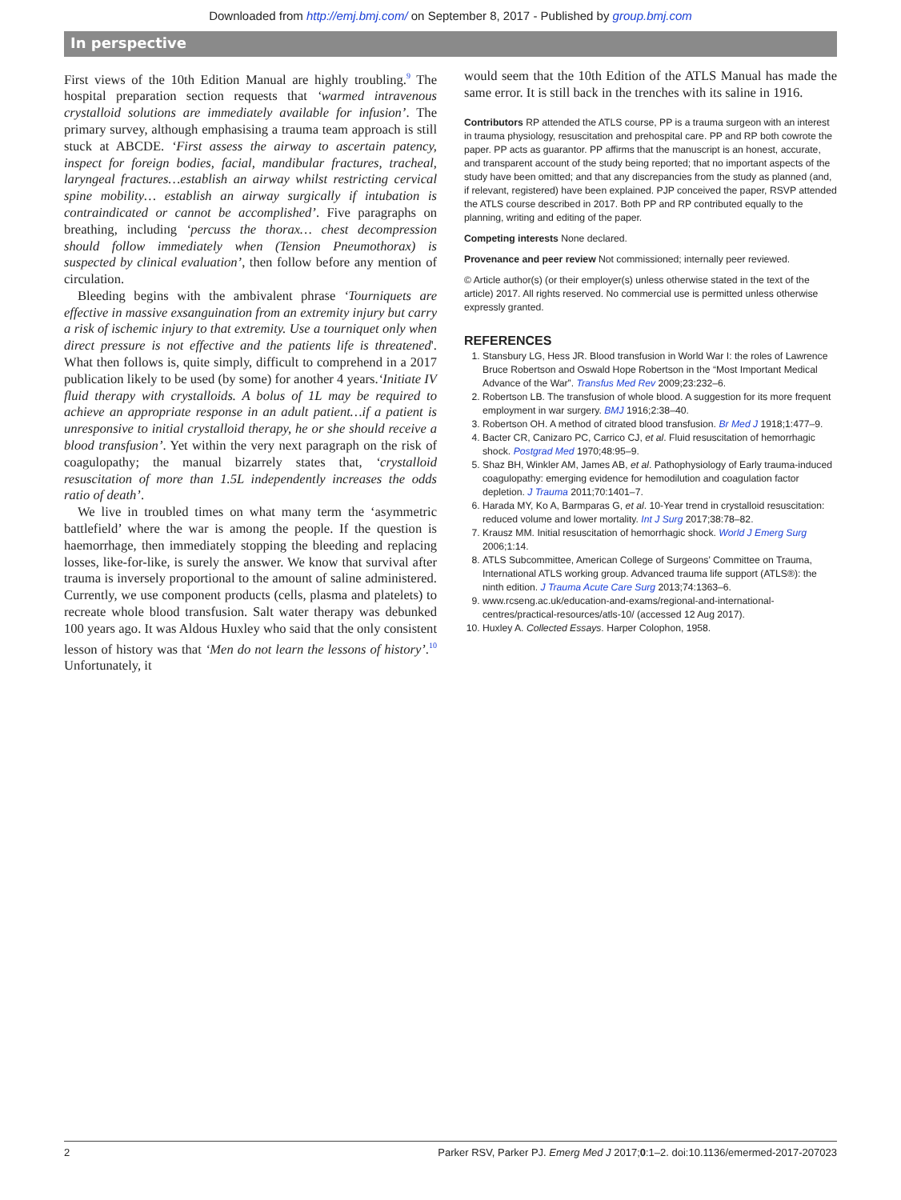Downloaded from http://emj.bmj.com/ on September 8, 2017 - Published by group.bmj.com
In perspective
First views of the 10th Edition Manual are highly troubling.<sup>9</sup> The hospital preparation section requests that ‘warmed intravenous crystalloid solutions are immediately available for infusion’. The primary survey, although emphasising a trauma team approach is still stuck at ABCDE. ‘First assess the airway to ascertain patency, inspect for foreign bodies, facial, mandibular fractures, tracheal, laryngeal fractures…establish an airway whilst restricting cervical spine mobility… establish an airway surgically if intubation is contraindicated or cannot be accomplished’. Five paragraphs on breathing, including ‘percuss the thorax… chest decompression should follow immediately when (Tension Pneumothorax) is suspected by clinical evaluation’, then follow before any mention of circulation.
Bleeding begins with the ambivalent phrase ‘Tourniquets are effective in massive exsanguination from an extremity injury but carry a risk of ischemic injury to that extremity. Use a tourniquet only when direct pressure is not effective and the patients life is threatened'. What then follows is, quite simply, difficult to comprehend in a 2017 publication likely to be used (by some) for another 4 years.‘Initiate IV fluid therapy with crystalloids. A bolus of 1L may be required to achieve an appropriate response in an adult patient…if a patient is unresponsive to initial crystalloid therapy, he or she should receive a blood transfusion’. Yet within the very next paragraph on the risk of coagulopathy; the manual bizarrely states that, ‘crystalloid resuscitation of more than 1.5L independently increases the odds ratio of death’.
We live in troubled times on what many term the ‘asymmetric battlefield’ where the war is among the people. If the question is haemorrhage, then immediately stopping the bleeding and replacing losses, like-for-like, is surely the answer. We know that survival after trauma is inversely proportional to the amount of saline administered. Currently, we use component products (cells, plasma and platelets) to recreate whole blood transfusion. Salt water therapy was debunked 100 years ago. It was Aldous Huxley who said that the only consistent lesson of history was that ‘Men do not learn the lessons of history’.<sup>10</sup> Unfortunately, it
would seem that the 10th Edition of the ATLS Manual has made the same error. It is still back in the trenches with its saline in 1916.
Contributors RP attended the ATLS course, PP is a trauma surgeon with an interest in trauma physiology, resuscitation and prehospital care. PP and RP both cowrote the paper. PP acts as guarantor. PP affirms that the manuscript is an honest, accurate, and transparent account of the study being reported; that no important aspects of the study have been omitted; and that any discrepancies from the study as planned (and, if relevant, registered) have been explained. PJP conceived the paper, RSVP attended the ATLS course described in 2017. Both PP and RP contributed equally to the planning, writing and editing of the paper.
Competing interests None declared.
Provenance and peer review Not commissioned; internally peer reviewed.
© Article author(s) (or their employer(s) unless otherwise stated in the text of the article) 2017. All rights reserved. No commercial use is permitted unless otherwise expressly granted.
REFERENCES
1. Stansbury LG, Hess JR. Blood transfusion in World War I: the roles of Lawrence Bruce Robertson and Oswald Hope Robertson in the “Most Important Medical Advance of the War”. Transfus Med Rev 2009;23:232–6.
2. Robertson LB. The transfusion of whole blood. A suggestion for its more frequent employment in war surgery. BMJ 1916;2:38–40.
3. Robertson OH. A method of citrated blood transfusion. Br Med J 1918;1:477–9.
4. Bacter CR, Canizaro PC, Carrico CJ, et al. Fluid resuscitation of hemorrhagic shock. Postgrad Med 1970;48:95–9.
5. Shaz BH, Winkler AM, James AB, et al. Pathophysiology of Early trauma-induced coagulopathy: emerging evidence for hemodilution and coagulation factor depletion. J Trauma 2011;70:1401–7.
6. Harada MY, Ko A, Barmparas G, et al. 10-Year trend in crystalloid resuscitation: reduced volume and lower mortality. Int J Surg 2017;38:78–82.
7. Krausz MM. Initial resuscitation of hemorrhagic shock. World J Emerg Surg 2006;1:14.
8. ATLS Subcommittee, American College of Surgeons’ Committee on Trauma, International ATLS working group. Advanced trauma life support (ATLS®): the ninth edition. J Trauma Acute Care Surg 2013;74:1363–6.
9. www.rcseng.ac.uk/education-and-exams/regional-and-international-centres/practical-resources/atls-10/ (accessed 12 Aug 2017).
10. Huxley A. Collected Essays. Harper Colophon, 1958.
2 Parker RSV, Parker PJ. Emerg Med J 2017;0:1–2. doi:10.1136/emermed-2017-207023